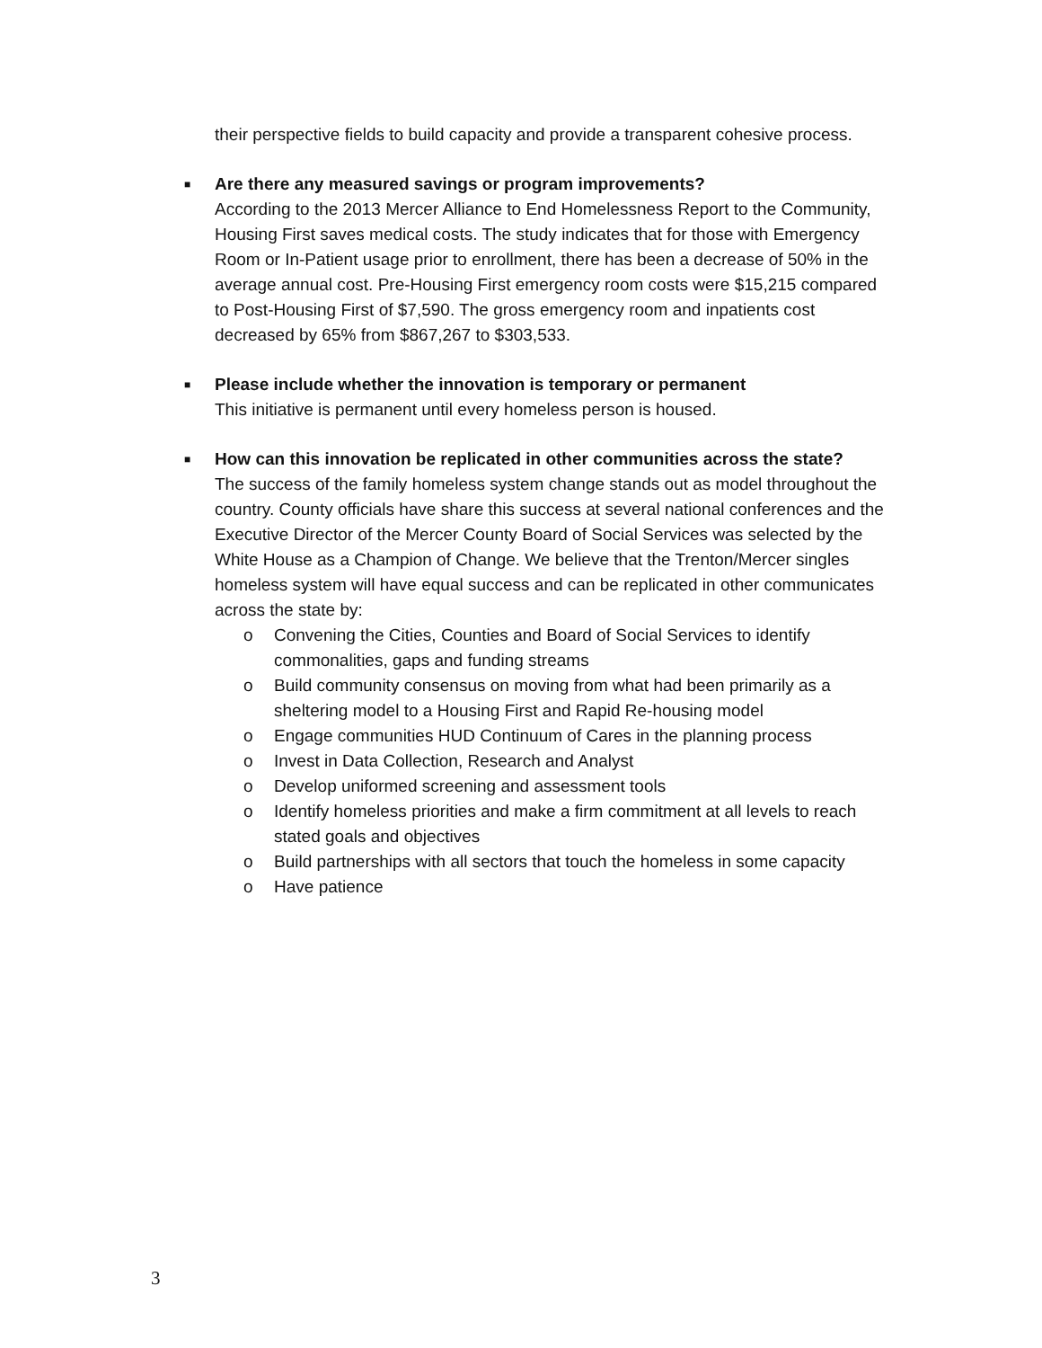their perspective fields to build capacity and provide a transparent cohesive process.
■
Are there any measured savings or program improvements?
According to the 2013 Mercer Alliance to End Homelessness Report to the Community, Housing First saves medical costs. The study indicates that for those with Emergency Room or In-Patient usage prior to enrollment, there has been a decrease of 50% in the average annual cost. Pre-Housing First emergency room costs were $15,215 compared to Post-Housing First of $7,590. The gross emergency room and inpatients cost decreased by 65% from $867,267 to $303,533.
■
Please include whether the innovation is temporary or permanent
This initiative is permanent until every homeless person is housed.
■
How can this innovation be replicated in other communities across the state?
The success of the family homeless system change stands out as model throughout the country. County officials have share this success at several national conferences and the Executive Director of the Mercer County Board of Social Services was selected by the White House as a Champion of Change. We believe that the Trenton/Mercer singles homeless system will have equal success and can be replicated in other communicates across the state by:
o Convening the Cities, Counties and Board of Social Services to identify commonalities, gaps and funding streams
o Build community consensus on moving from what had been primarily as a sheltering model to a Housing First and Rapid Re-housing model
o Engage communities HUD Continuum of Cares in the planning process
o Invest in Data Collection, Research and Analyst
o Develop uniformed screening and assessment tools
o Identify homeless priorities and make a firm commitment at all levels to reach stated goals and objectives
o Build partnerships with all sectors that touch the homeless in some capacity
o Have patience
3